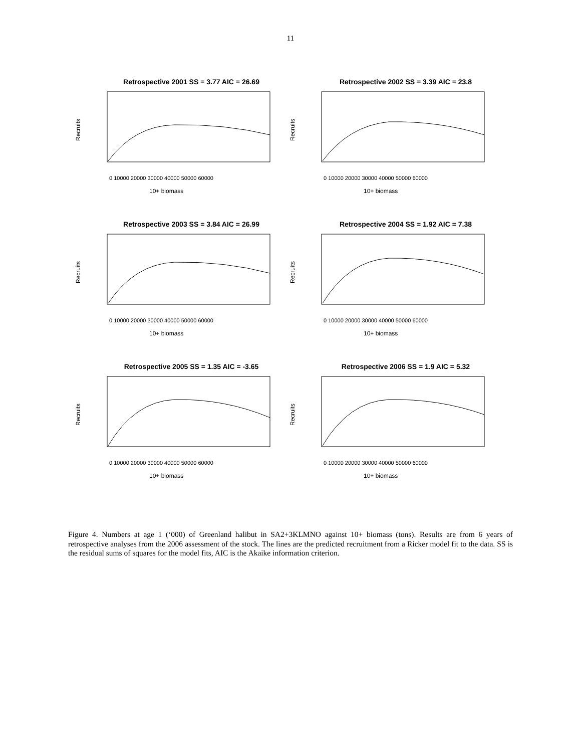11
Retrospective 2001 SS = 3.77 AIC = 26.69
10+ biomass
Recruits
0 10000 20000 30000 40000 50000 60000
Retrospective 2002 SS = 3.39 AIC = 23.8
10+ biomass
Recruits
0 10000 20000 30000 40000 50000 60000
Retrospective 2003 SS = 3.84 AIC = 26.99
10+ biomass
Recruits
0 10000 20000 30000 40000 50000 60000
Retrospective 2004 SS = 1.92 AIC = 7.38
10+ biomass
Recruits
0 10000 20000 30000 40000 50000 60000
Retrospective 2005 SS = 1.35 AIC = -3.65
10+ biomass
Recruits
0 10000 20000 30000 40000 50000 60000
Retrospective 2006 SS = 1.9 AIC = 5.32
10+ biomass
Recruits
0 10000 20000 30000 40000 50000 60000
Figure 4. Numbers at age 1 (‘000) of Greenland halibut in SA2+3KLMNO against 10+ biomass (tons). Results are from 6 years of retrospective analyses from the 2006 assessment of the stock. The lines are the predicted recruitment from a Ricker model fit to the data. SS is the residual sums of squares for the model fits, AIC is the Akaike information criterion.